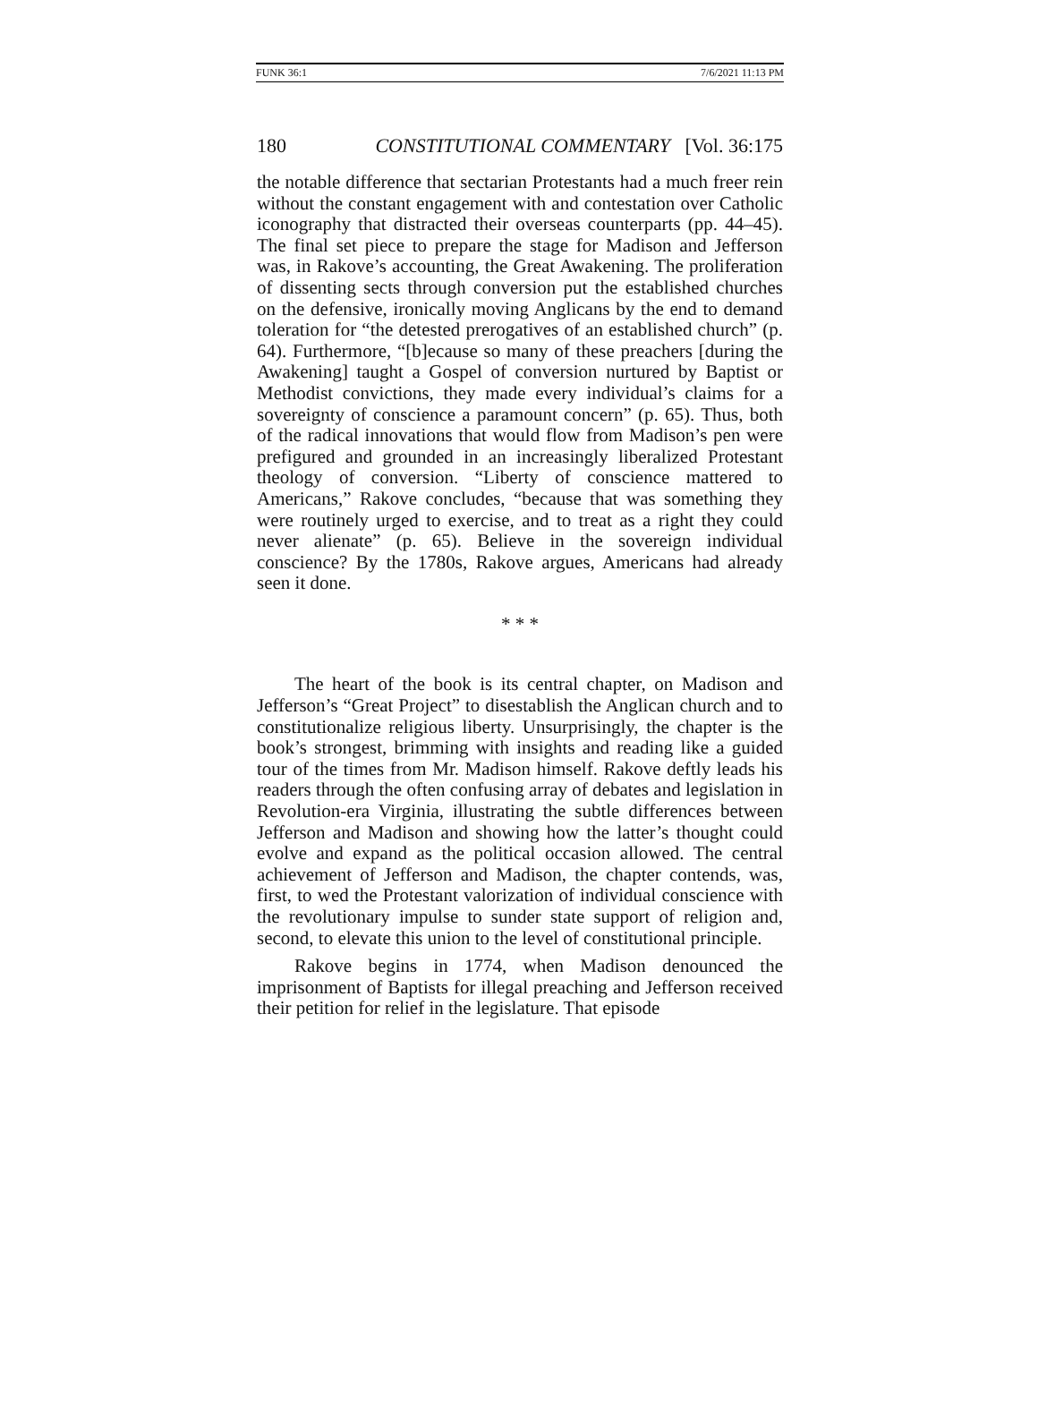FUNK 36:1 7/6/2021 11:13 PM
180 CONSTITUTIONAL COMMENTARY [Vol. 36:175
the notable difference that sectarian Protestants had a much freer rein without the constant engagement with and contestation over Catholic iconography that distracted their overseas counterparts (pp. 44–45). The final set piece to prepare the stage for Madison and Jefferson was, in Rakove’s accounting, the Great Awakening. The proliferation of dissenting sects through conversion put the established churches on the defensive, ironically moving Anglicans by the end to demand toleration for “the detested prerogatives of an established church” (p. 64). Furthermore, “[b]ecause so many of these preachers [during the Awakening] taught a Gospel of conversion nurtured by Baptist or Methodist convictions, they made every individual’s claims for a sovereignty of conscience a paramount concern” (p. 65). Thus, both of the radical innovations that would flow from Madison’s pen were prefigured and grounded in an increasingly liberalized Protestant theology of conversion. “Liberty of conscience mattered to Americans,” Rakove concludes, “because that was something they were routinely urged to exercise, and to treat as a right they could never alienate” (p. 65). Believe in the sovereign individual conscience? By the 1780s, Rakove argues, Americans had already seen it done.
* * *
The heart of the book is its central chapter, on Madison and Jefferson’s “Great Project” to disestablish the Anglican church and to constitutionalize religious liberty. Unsurprisingly, the chapter is the book’s strongest, brimming with insights and reading like a guided tour of the times from Mr. Madison himself. Rakove deftly leads his readers through the often confusing array of debates and legislation in Revolution-era Virginia, illustrating the subtle differences between Jefferson and Madison and showing how the latter’s thought could evolve and expand as the political occasion allowed. The central achievement of Jefferson and Madison, the chapter contends, was, first, to wed the Protestant valorization of individual conscience with the revolutionary impulse to sunder state support of religion and, second, to elevate this union to the level of constitutional principle.
Rakove begins in 1774, when Madison denounced the imprisonment of Baptists for illegal preaching and Jefferson received their petition for relief in the legislature. That episode